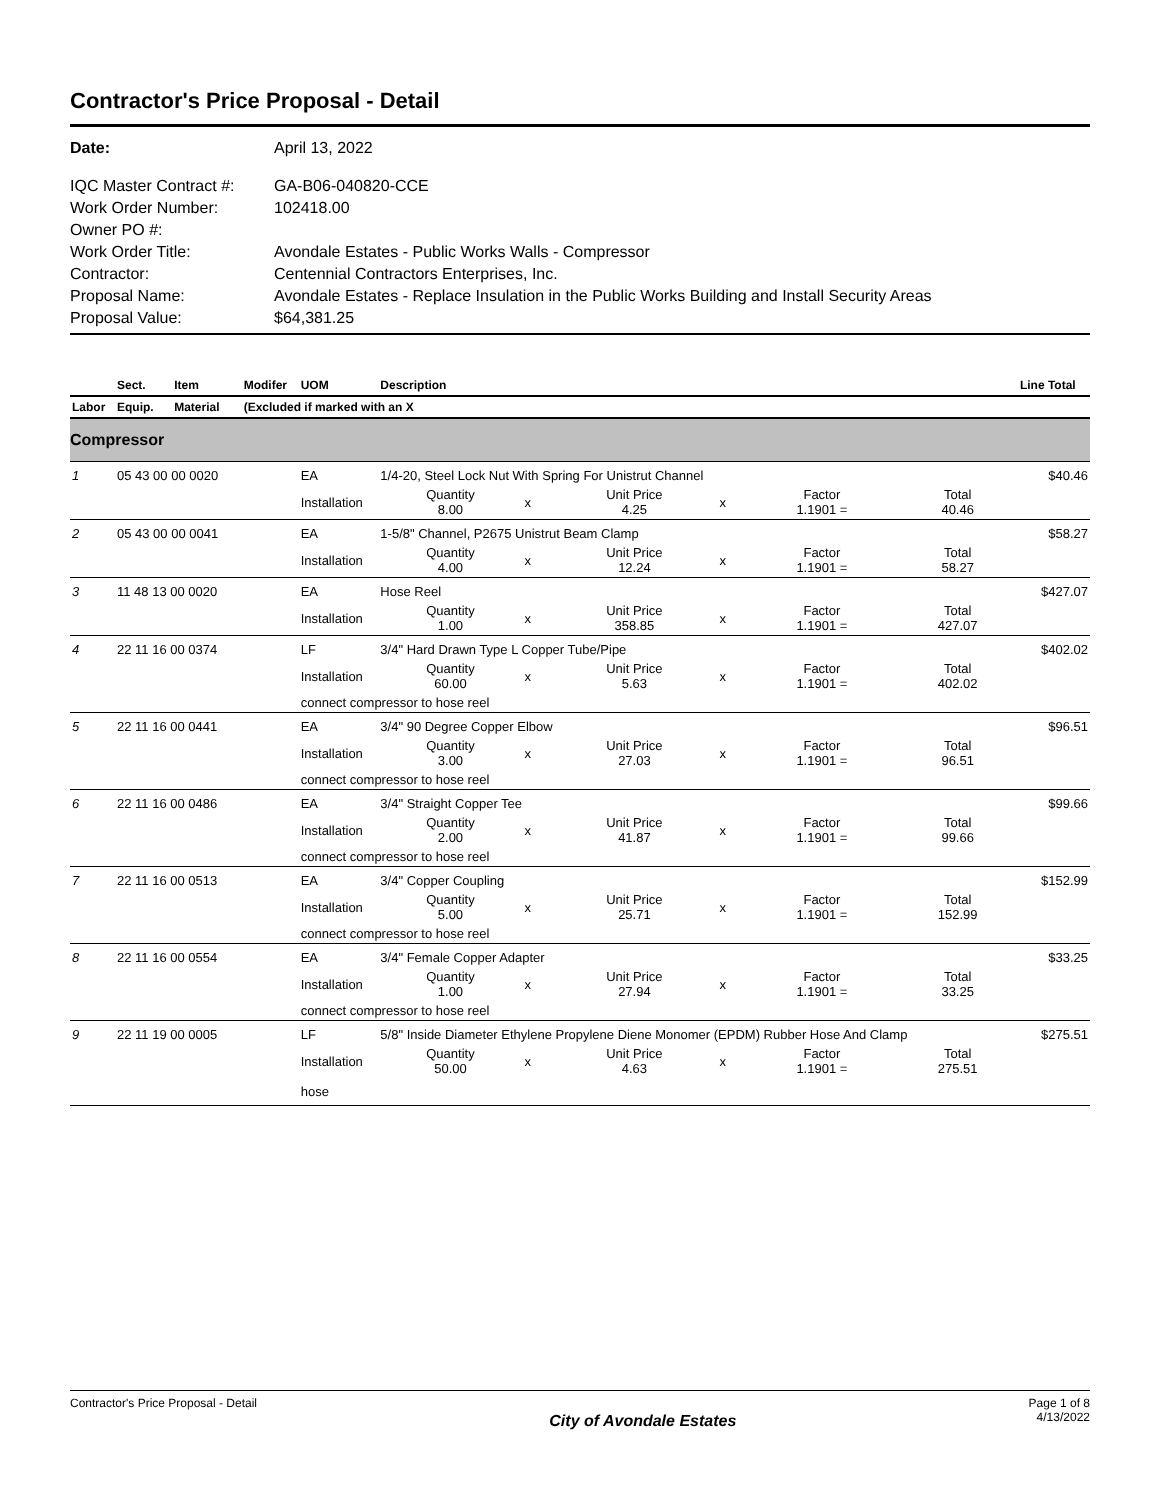Contractor's Price Proposal - Detail
| Date: | April 13, 2022 |
| IQC Master Contract #: | GA-B06-040820-CCE |
| Work Order Number: | 102418.00 |
| Owner PO #: | |
| Work Order Title: | Avondale Estates - Public Works Walls - Compressor |
| Contractor: | Centennial Contractors Enterprises, Inc. |
| Proposal Name: | Avondale Estates - Replace Insulation in the Public Works Building and Install Security Areas |
| Proposal Value: | $64,381.25 |
| | Sect. | Item | Modifer | UOM | Description | | | | | | Line Total |
| --- | --- | --- | --- | --- | --- | --- | --- | --- | --- | --- | --- |
| Labor | Equip. | Material | (Excluded if marked with an X | | | | | | | | |
| Compressor | | | | | | | | | | | |
| 1 | 05 43 00 00 0020 | | | EA | 1/4-20, Steel Lock Nut With Spring For Unistrut Channel | | | | | | $40.46 |
| | | | | Installation | Quantity 8.00 | x | Unit Price 4.25 | x | Factor 1.1901 = | Total 40.46 | |
| 2 | 05 43 00 00 0041 | | | EA | 1-5/8" Channel, P2675 Unistrut Beam Clamp | | | | | | $58.27 |
| | | | | Installation | Quantity 4.00 | x | Unit Price 12.24 | x | Factor 1.1901 = | Total 58.27 | |
| 3 | 11 48 13 00 0020 | | | EA | Hose Reel | | | | | | $427.07 |
| | | | | Installation | Quantity 1.00 | x | Unit Price 358.85 | x | Factor 1.1901 = | Total 427.07 | |
| 4 | 22 11 16 00 0374 | | | LF | 3/4" Hard Drawn Type L Copper Tube/Pipe | | | | | | $402.02 |
| | | | | Installation | Quantity 60.00 | x | Unit Price 5.63 | x | Factor 1.1901 = | Total 402.02 | |
| | | | | connect compressor to hose reel | | | | | | | |
| 5 | 22 11 16 00 0441 | | | EA | 3/4" 90 Degree Copper Elbow | | | | | | $96.51 |
| | | | | Installation | Quantity 3.00 | x | Unit Price 27.03 | x | Factor 1.1901 = | Total 96.51 | |
| | | | | connect compressor to hose reel | | | | | | | |
| 6 | 22 11 16 00 0486 | | | EA | 3/4" Straight Copper Tee | | | | | | $99.66 |
| | | | | Installation | Quantity 2.00 | x | Unit Price 41.87 | x | Factor 1.1901 = | Total 99.66 | |
| | | | | connect compressor to hose reel | | | | | | | |
| 7 | 22 11 16 00 0513 | | | EA | 3/4" Copper Coupling | | | | | | $152.99 |
| | | | | Installation | Quantity 5.00 | x | Unit Price 25.71 | x | Factor 1.1901 = | Total 152.99 | |
| | | | | connect compressor to hose reel | | | | | | | |
| 8 | 22 11 16 00 0554 | | | EA | 3/4" Female Copper Adapter | | | | | | $33.25 |
| | | | | Installation | Quantity 1.00 | x | Unit Price 27.94 | x | Factor 1.1901 = | Total 33.25 | |
| | | | | connect compressor to hose reel | | | | | | | |
| 9 | 22 11 19 00 0005 | | | LF | 5/8" Inside Diameter Ethylene Propylene Diene Monomer (EPDM) Rubber Hose And Clamp | | | | | | $275.51 |
| | | | | Installation | Quantity 50.00 | x | Unit Price 4.63 | x | Factor 1.1901 = | Total 275.51 | |
| | | | | hose | | | | | | | |
Contractor's Price Proposal - Detail City of Avondale Estates Page 1 of 8
4/13/2022